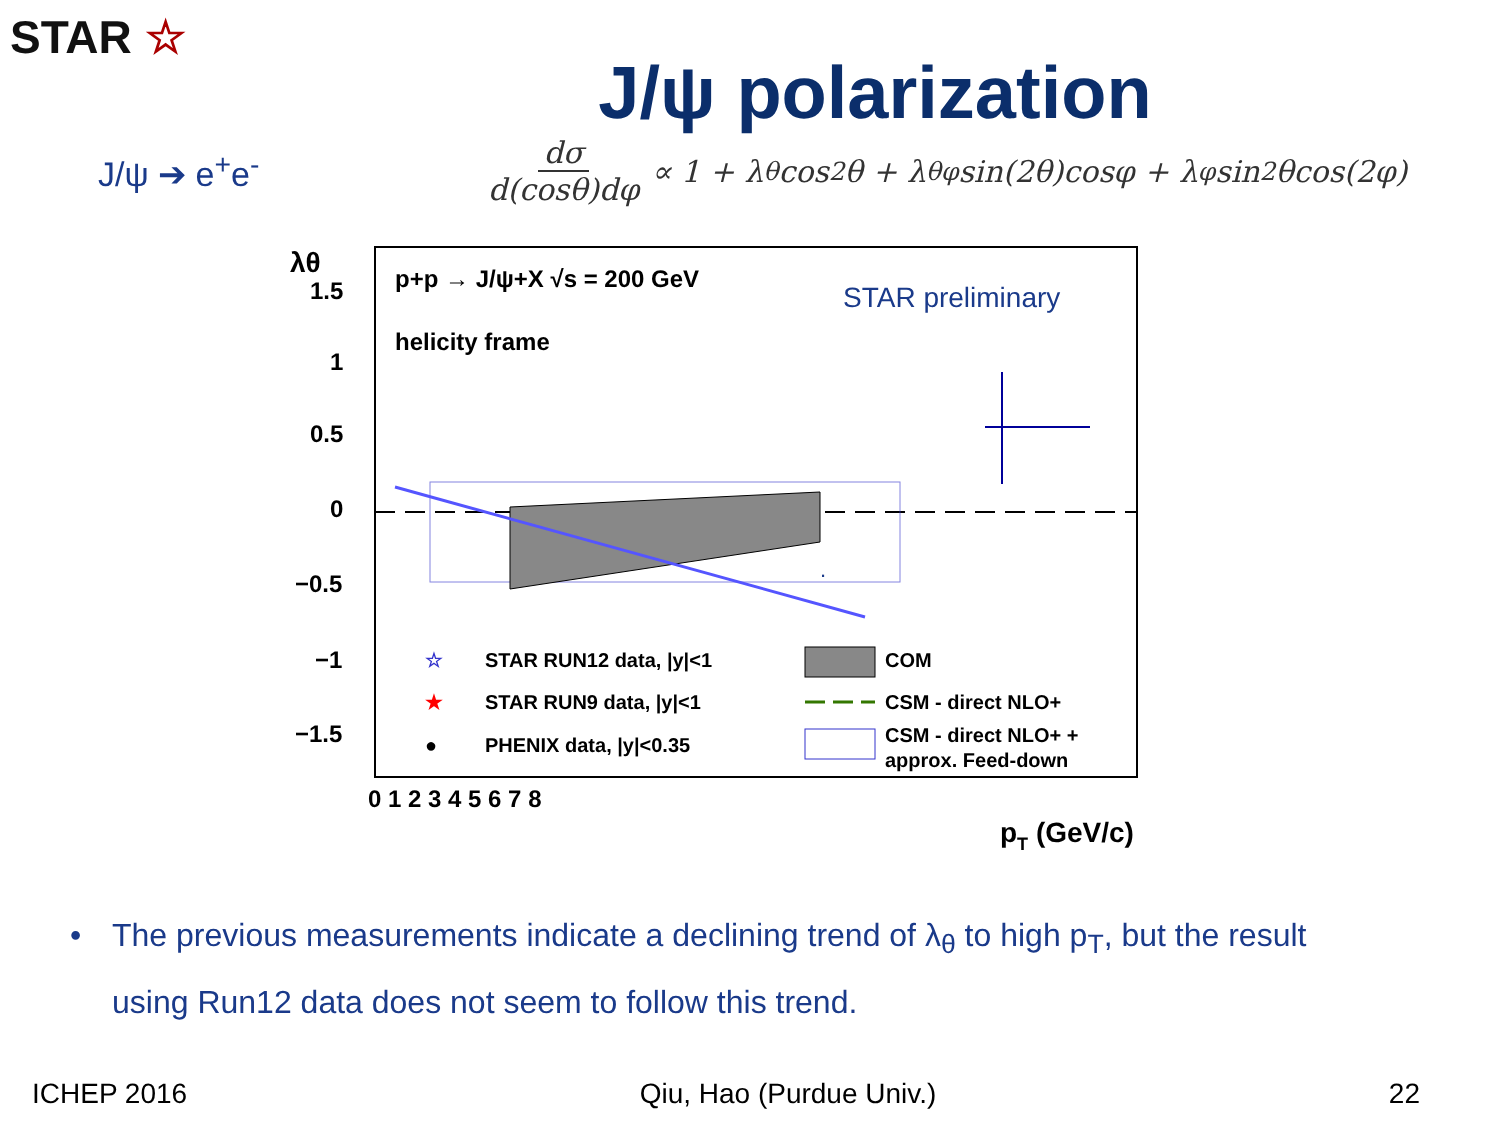STAR ☆
J/ψ polarization
J/ψ ➔ e<sup>+</sup>e<sup>-</sup>
dσ d(cosθ)dφ ∝ 1 + λ<sub>θ</sub>cos<sup>2</sup>θ + λ<sub>θφ</sub>sin(2θ)cosφ + λ<sub>φ</sub>sin<sup>2</sup>θcos(2φ)
.
p+p → J/ψ+X √s = 200 GeV
helicity frame
STAR preliminary
1.5
1
0.5
0
−0.5
−1
−1.5
λθ
0 1 2 3 4 5 6 7 8
pT (GeV/c)
☆
STAR RUN12 data, |y|<1
★
STAR RUN9 data, |y|<1
●
PHENIX data, |y|<0.35
COM
CSM - direct NLO+
CSM - direct NLO+ +
approx. Feed-down
• The previous measurements indicate a declining trend of λ<sub>θ</sub> to high p<sub>T</sub>, but the result
using Run12 data does not seem to follow this trend.
ICHEP 2016 Qiu, Hao (Purdue Univ.) 22